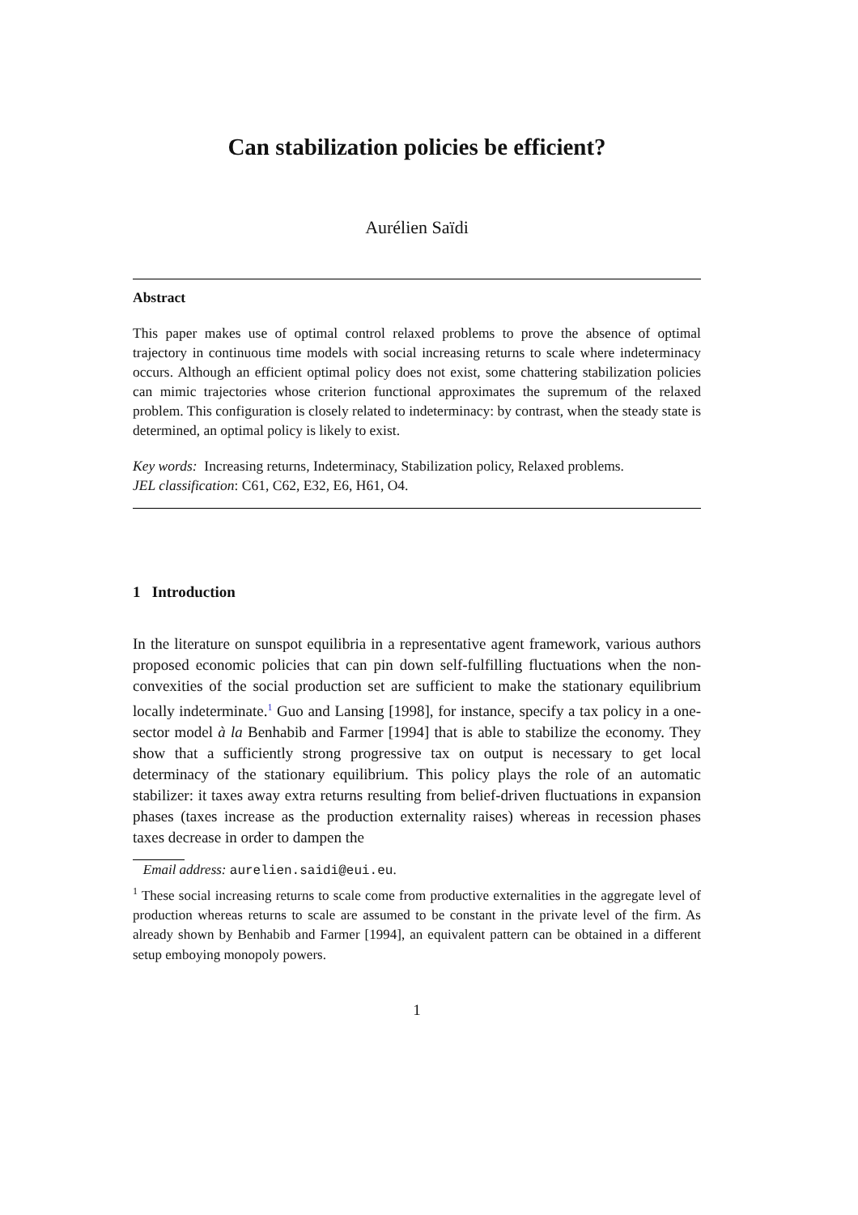Can stabilization policies be efficient?
Aurélien Saïdi
Abstract
This paper makes use of optimal control relaxed problems to prove the absence of optimal trajectory in continuous time models with social increasing returns to scale where indeterminacy occurs. Although an efficient optimal policy does not exist, some chattering stabilization policies can mimic trajectories whose criterion functional approximates the supremum of the relaxed problem. This configuration is closely related to indeterminacy: by contrast, when the steady state is determined, an optimal policy is likely to exist.
Key words: Increasing returns, Indeterminacy, Stabilization policy, Relaxed problems.
JEL classification: C61, C62, E32, E6, H61, O4.
1 Introduction
In the literature on sunspot equilibria in a representative agent framework, various authors proposed economic policies that can pin down self-fulfilling fluctuations when the non-convexities of the social production set are sufficient to make the stationary equilibrium locally indeterminate.<sup>1</sup> Guo and Lansing [1998], for instance, specify a tax policy in a one-sector model à la Benhabib and Farmer [1994] that is able to stabilize the economy. They show that a sufficiently strong progressive tax on output is necessary to get local determinacy of the stationary equilibrium. This policy plays the role of an automatic stabilizer: it taxes away extra returns resulting from belief-driven fluctuations in expansion phases (taxes increase as the production externality raises) whereas in recession phases taxes decrease in order to dampen the
Email address: aurelien.saidi@eui.eu.
<sup>1</sup> These social increasing returns to scale come from productive externalities in the aggregate level of production whereas returns to scale are assumed to be constant in the private level of the firm. As already shown by Benhabib and Farmer [1994], an equivalent pattern can be obtained in a different setup emboying monopoly powers.
1